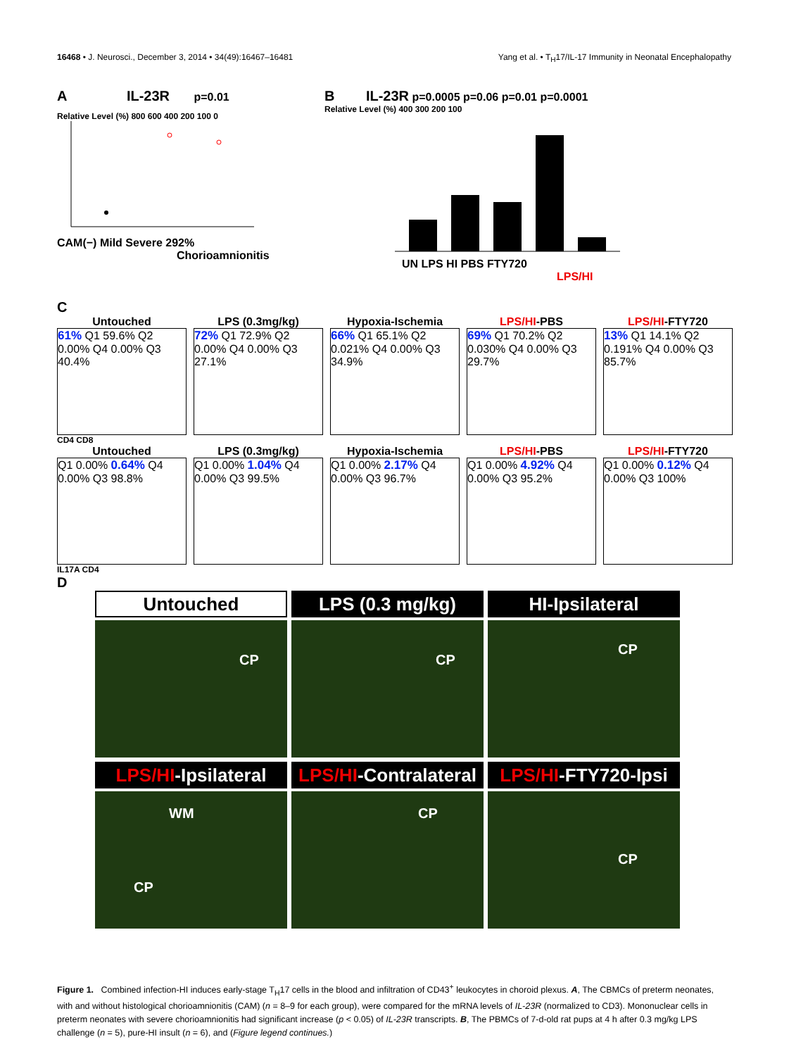16468 • J. Neurosci., December 3, 2014 • 34(49):16467–16481 Yang et al. • T<sub>H</sub>17/IL-17 Immunity in Neonatal Encephalopathy
A IL-23R p=0.01
Relative Level (%) 800 600 400 200 100 0
CAM(−) Mild Severe 292%
Chorioamnionitis
B IL-23R p=0.0005 p=0.06 p=0.01 p=0.0001
Relative Level (%) 400 300 200 100
UN LPS HI PBS FTY720
LPS/HI
C
Untouched
61% Q1 59.6% Q2 0.00% Q4 0.00% Q3 40.4%
LPS (0.3mg/kg)
72% Q1 72.9% Q2 0.00% Q4 0.00% Q3 27.1%
Hypoxia-Ischemia
66% Q1 65.1% Q2 0.021% Q4 0.00% Q3 34.9%
LPS/HI-PBS
69% Q1 70.2% Q2 0.030% Q4 0.00% Q3 29.7%
LPS/HI-FTY720
13% Q1 14.1% Q2 0.191% Q4 0.00% Q3 85.7%
CD4 CD8
Untouched
Q1 0.00% 0.64% Q4 0.00% Q3 98.8%
LPS (0.3mg/kg)
Q1 0.00% 1.04% Q4 0.00% Q3 99.5%
Hypoxia-Ischemia
Q1 0.00% 2.17% Q4 0.00% Q3 96.7%
LPS/HI-PBS
Q1 0.00% 4.92% Q4 0.00% Q3 95.2%
LPS/HI-FTY720
Q1 0.00% 0.12% Q4 0.00% Q3 100%
IL17A CD4
D
Untouched
CP
LPS (0.3 mg/kg)
CP
HI-Ipsilateral
CP
LPS/HI-Ipsilateral
WM
CP
LPS/HI-Contralateral
CP
LPS/HI-FTY720-Ipsi
CP
Figure 1. Combined infection-HI induces early-stage T<sub>H</sub>17 cells in the blood and infiltration of CD43<sup>+</sup> leukocytes in choroid plexus. A, The CBMCs of preterm neonates, with and without histological chorioamnionitis (CAM) (n = 8–9 for each group), were compared for the mRNA levels of IL-23R (normalized to CD3). Mononuclear cells in preterm neonates with severe chorioamnionitis had significant increase (p < 0.05) of IL-23R transcripts. B, The PBMCs of 7-d-old rat pups at 4 h after 0.3 mg/kg LPS challenge (n = 5), pure-HI insult (n = 6), and (Figure legend continues.)